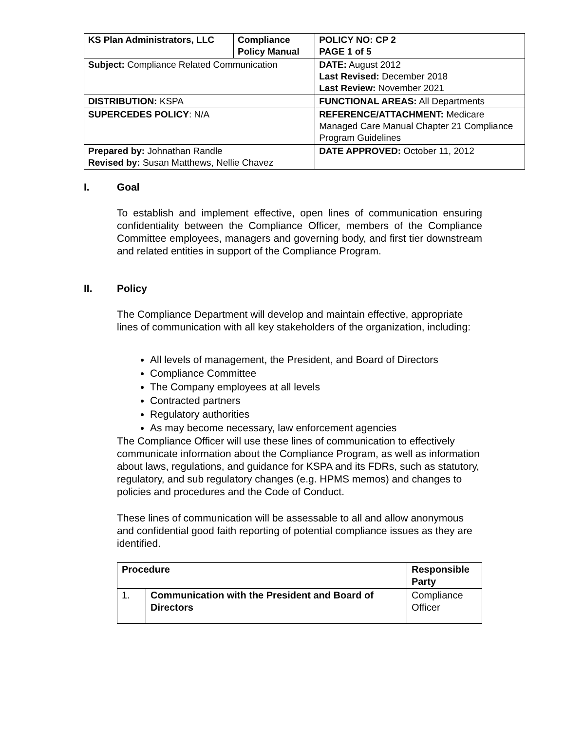| KS Plan Administrators, LLC | Compliance Policy Manual | | POLICY NO: CP 2 PAGE 1 of 5 |
| Subject: Compliance Related Communication | | DATE: August 2012 Last Revised: December 2018 Last Review: November 2021 | |
| DISTRIBUTION: KSPA | | FUNCTIONAL AREAS: All Departments | |
| SUPERCEDES POLICY : N/A | | REFERENCE/ATTACHMENT: Medicare Managed Care Manual Chapter 21 Compliance Program Guidelines | |
| Prepared by: Johnathan Randle Revised by: Susan Matthews, Nellie Chavez | | DATE APPROVED: October 11, 2012 | |
I. Goal
To establish and implement effective, open lines of communication ensuring confidentiality between the Compliance Officer, members of the Compliance Committee employees, managers and governing body, and first tier downstream and related entities in support of the Compliance Program.
II. Policy
The Compliance Department will develop and maintain effective, appropriate lines of communication with all key stakeholders of the organization, including:
All levels of management, the President, and Board of Directors
Compliance Committee
The Company employees at all levels
Contracted partners
Regulatory authorities
As may become necessary, law enforcement agencies
The Compliance Officer will use these lines of communication to effectively communicate information about the Compliance Program, as well as information about laws, regulations, and guidance for KSPA and its FDRs, such as statutory, regulatory, and sub regulatory changes (e.g. HPMS memos) and changes to policies and procedures and the Code of Conduct.
These lines of communication will be assessable to all and allow anonymous and confidential good faith reporting of potential compliance issues as they are identified.
| Procedure | | Responsible Party |
| --- | --- | --- |
| 1. | Communication with the President and Board of Directors | Compliance Officer |